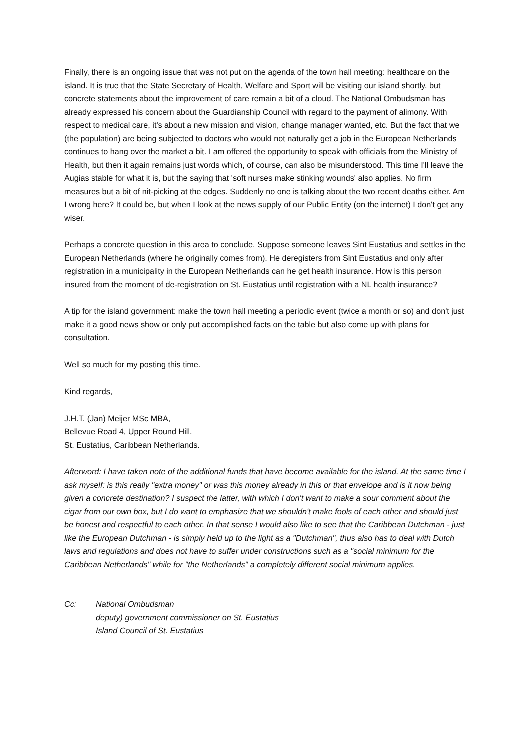Finally, there is an ongoing issue that was not put on the agenda of the town hall meeting: healthcare on the island. It is true that the State Secretary of Health, Welfare and Sport will be visiting our island shortly, but concrete statements about the improvement of care remain a bit of a cloud. The National Ombudsman has already expressed his concern about the Guardianship Council with regard to the payment of alimony. With respect to medical care, it's about a new mission and vision, change manager wanted, etc. But the fact that we (the population) are being subjected to doctors who would not naturally get a job in the European Netherlands continues to hang over the market a bit. I am offered the opportunity to speak with officials from the Ministry of Health, but then it again remains just words which, of course, can also be misunderstood. This time I'll leave the Augias stable for what it is, but the saying that 'soft nurses make stinking wounds' also applies. No firm measures but a bit of nit-picking at the edges. Suddenly no one is talking about the two recent deaths either. Am I wrong here? It could be, but when I look at the news supply of our Public Entity (on the internet) I don't get any wiser.
Perhaps a concrete question in this area to conclude. Suppose someone leaves Sint Eustatius and settles in the European Netherlands (where he originally comes from). He deregisters from Sint Eustatius and only after registration in a municipality in the European Netherlands can he get health insurance. How is this person insured from the moment of de-registration on St. Eustatius until registration with a NL health insurance?
A tip for the island government: make the town hall meeting a periodic event (twice a month or so) and don't just make it a good news show or only put accomplished facts on the table but also come up with plans for consultation.
Well so much for my posting this time.
Kind regards,
J.H.T. (Jan) Meijer MSc MBA,
Bellevue Road 4, Upper Round Hill,
St. Eustatius, Caribbean Netherlands.
Afterword: I have taken note of the additional funds that have become available for the island. At the same time I ask myself: is this really "extra money" or was this money already in this or that envelope and is it now being given a concrete destination? I suspect the latter, with which I don't want to make a sour comment about the cigar from our own box, but I do want to emphasize that we shouldn't make fools of each other and should just be honest and respectful to each other. In that sense I would also like to see that the Caribbean Dutchman - just like the European Dutchman - is simply held up to the light as a "Dutchman", thus also has to deal with Dutch laws and regulations and does not have to suffer under constructions such as a "social minimum for the Caribbean Netherlands" while for "the Netherlands" a completely different social minimum applies.
Cc: National Ombudsman
deputy) government commissioner on St. Eustatius
Island Council of St. Eustatius